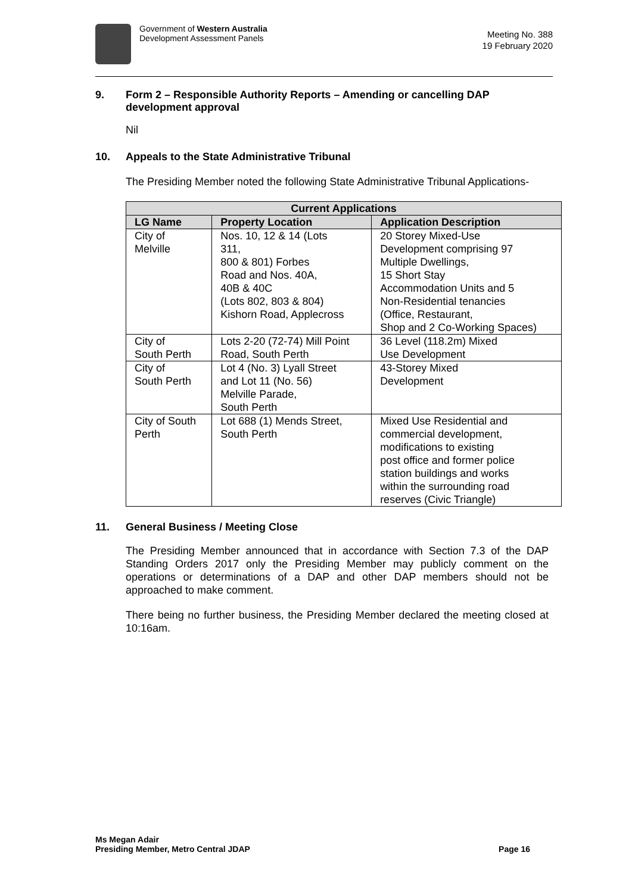Government of Western Australia
Development Assessment Panels
Meeting No. 388
19 February 2020
9. Form 2 – Responsible Authority Reports – Amending or cancelling DAP development approval
Nil
10. Appeals to the State Administrative Tribunal
The Presiding Member noted the following State Administrative Tribunal Applications-
| Current Applications | | |
| --- | --- | --- |
| LG Name | Property Location | Application Description |
| City of Melville | Nos. 10, 12 & 14 (Lots 311, 800 & 801) Forbes Road and Nos. 40A, 40B & 40C (Lots 802, 803 & 804) Kishorn Road, Applecross | 20 Storey Mixed-Use Development comprising 97 Multiple Dwellings, 15 Short Stay Accommodation Units and 5 Non-Residential tenancies (Office, Restaurant, Shop and 2 Co-Working Spaces) |
| City of South Perth | Lots 2-20 (72-74) Mill Point Road, South Perth | 36 Level (118.2m) Mixed Use Development |
| City of South Perth | Lot 4 (No. 3) Lyall Street and Lot 11 (No. 56) Melville Parade, South Perth | 43-Storey Mixed Development |
| City of South Perth | Lot 688 (1) Mends Street, South Perth | Mixed Use Residential and commercial development, modifications to existing post office and former police station buildings and works within the surrounding road reserves (Civic Triangle) |
11. General Business / Meeting Close
The Presiding Member announced that in accordance with Section 7.3 of the DAP Standing Orders 2017 only the Presiding Member may publicly comment on the operations or determinations of a DAP and other DAP members should not be approached to make comment.
There being no further business, the Presiding Member declared the meeting closed at 10:16am.
Ms Megan Adair
Presiding Member, Metro Central JDAP
Page 16